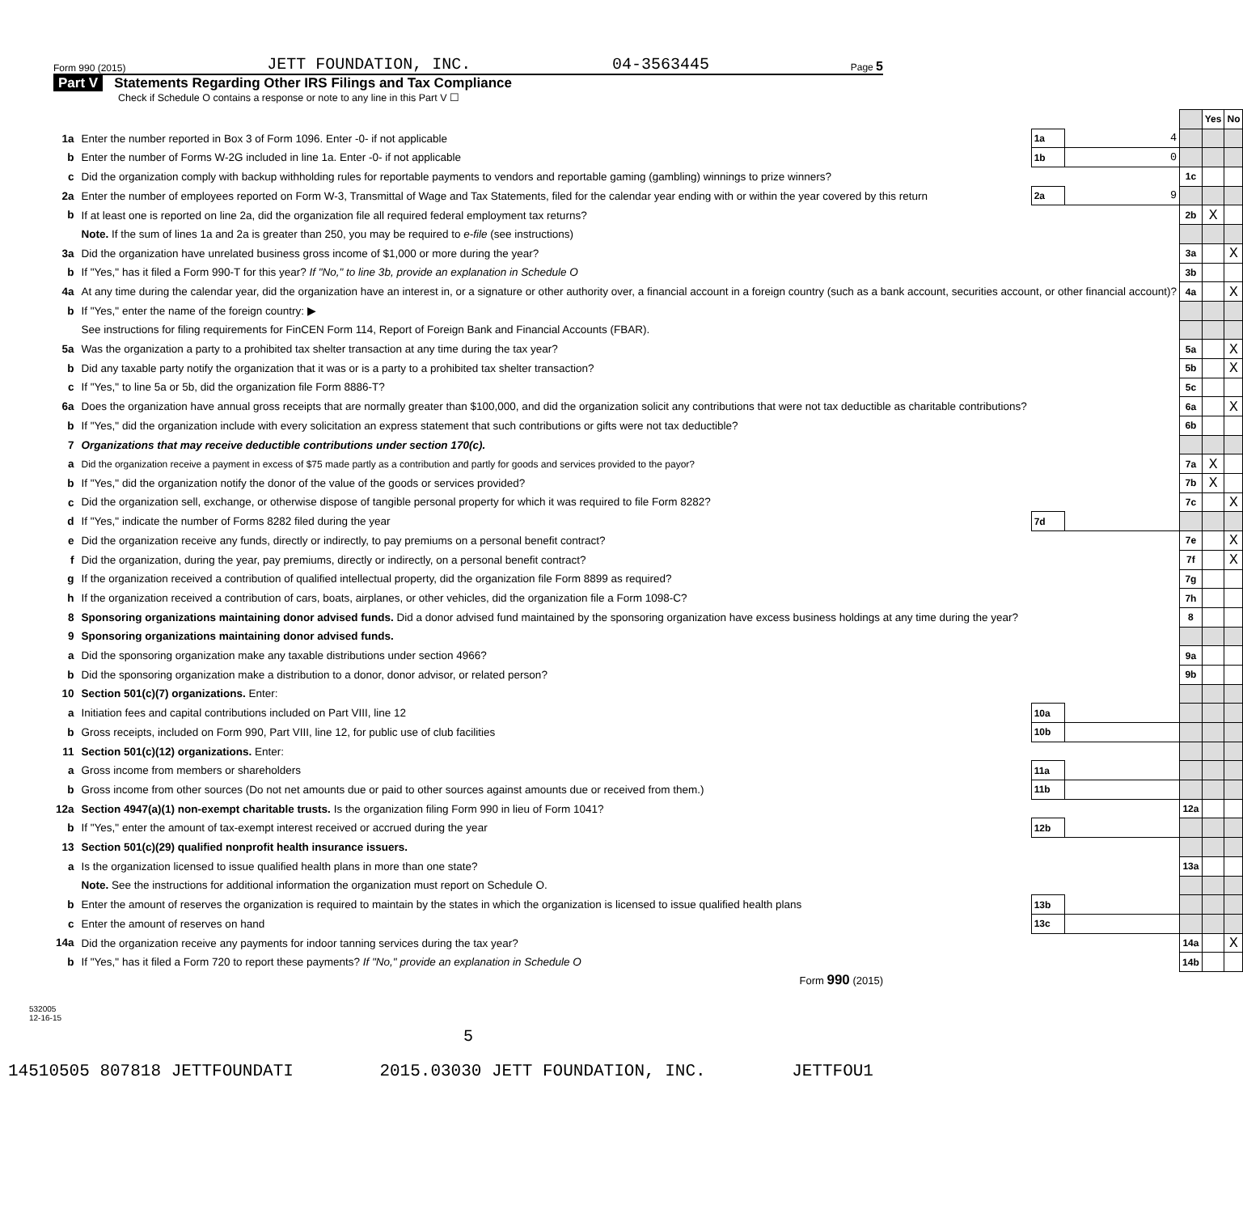Form 990 (2015) JETT FOUNDATION, INC. 04-3563445 Page 5
Part V Statements Regarding Other IRS Filings and Tax Compliance
Check if Schedule O contains a response or note to any line in this Part V ☐
| | | | | | Yes | No |
| 1a | Enter the number reported in Box 3 of Form 1096. Enter -0- if not applicable | 1a | 4 | | | |
| b | Enter the number of Forms W-2G included in line 1a. Enter -0- if not applicable | 1b | 0 | | | |
| c | Did the organization comply with backup withholding rules for reportable payments to vendors and reportable gaming (gambling) winnings to prize winners? | | | 1c | | |
| 2a | Enter the number of employees reported on Form W-3, Transmittal of Wage and Tax Statements, filed for the calendar year ending with or within the year covered by this return | 2a | 9 | | | |
| b | If at least one is reported on line 2a, did the organization file all required federal employment tax returns? | | | 2b | X | |
| | Note. If the sum of lines 1a and 2a is greater than 250, you may be required to e-file (see instructions) | | | | | |
| 3a | Did the organization have unrelated business gross income of $1,000 or more during the year? | | | 3a | | X |
| b | If "Yes," has it filed a Form 990-T for this year? If "No," to line 3b, provide an explanation in Schedule O | | | 3b | | |
| 4a | At any time during the calendar year, did the organization have an interest in, or a signature or other authority over, a financial account in a foreign country (such as a bank account, securities account, or other financial account)? | | | 4a | | X |
| b | If "Yes," enter the name of the foreign country: ▶ | | | | | |
| | See instructions for filing requirements for FinCEN Form 114, Report of Foreign Bank and Financial Accounts (FBAR). | | | | | |
| 5a | Was the organization a party to a prohibited tax shelter transaction at any time during the tax year? | | | 5a | | X |
| b | Did any taxable party notify the organization that it was or is a party to a prohibited tax shelter transaction? | | | 5b | | X |
| c | If "Yes," to line 5a or 5b, did the organization file Form 8886-T? | | | 5c | | |
| 6a | Does the organization have annual gross receipts that are normally greater than $100,000, and did the organization solicit any contributions that were not tax deductible as charitable contributions? | | | 6a | | X |
| b | If "Yes," did the organization include with every solicitation an express statement that such contributions or gifts were not tax deductible? | | | 6b | | |
| 7 | Organizations that may receive deductible contributions under section 170(c). | | | | | |
| a | Did the organization receive a payment in excess of $75 made partly as a contribution and partly for goods and services provided to the payor? | | | 7a | X | |
| b | If "Yes," did the organization notify the donor of the value of the goods or services provided? | | | 7b | X | |
| c | Did the organization sell, exchange, or otherwise dispose of tangible personal property for which it was required to file Form 8282? | | | 7c | | X |
| d | If "Yes," indicate the number of Forms 8282 filed during the year | 7d | | | | |
| e | Did the organization receive any funds, directly or indirectly, to pay premiums on a personal benefit contract? | | | 7e | | X |
| f | Did the organization, during the year, pay premiums, directly or indirectly, on a personal benefit contract? | | | 7f | | X |
| g | If the organization received a contribution of qualified intellectual property, did the organization file Form 8899 as required? | | | 7g | | |
| h | If the organization received a contribution of cars, boats, airplanes, or other vehicles, did the organization file a Form 1098-C? | | | 7h | | |
| 8 | Sponsoring organizations maintaining donor advised funds. Did a donor advised fund maintained by the sponsoring organization have excess business holdings at any time during the year? | | | 8 | | |
| 9 | Sponsoring organizations maintaining donor advised funds. | | | | | |
| a | Did the sponsoring organization make any taxable distributions under section 4966? | | | 9a | | |
| b | Did the sponsoring organization make a distribution to a donor, donor advisor, or related person? | | | 9b | | |
| 10 | Section 501(c)(7) organizations. Enter: | | | | | |
| a | Initiation fees and capital contributions included on Part VIII, line 12 | 10a | | | | |
| b | Gross receipts, included on Form 990, Part VIII, line 12, for public use of club facilities | 10b | | | | |
| 11 | Section 501(c)(12) organizations. Enter: | | | | | |
| a | Gross income from members or shareholders | 11a | | | | |
| b | Gross income from other sources (Do not net amounts due or paid to other sources against amounts due or received from them.) | 11b | | | | |
| 12a | Section 4947(a)(1) non-exempt charitable trusts. Is the organization filing Form 990 in lieu of Form 1041? | | | 12a | | |
| b | If "Yes," enter the amount of tax-exempt interest received or accrued during the year | 12b | | | | |
| 13 | Section 501(c)(29) qualified nonprofit health insurance issuers. | | | | | |
| a | Is the organization licensed to issue qualified health plans in more than one state? | | | 13a | | |
| | Note. See the instructions for additional information the organization must report on Schedule O. | | | | | |
| b | Enter the amount of reserves the organization is required to maintain by the states in which the organization is licensed to issue qualified health plans | 13b | | | | |
| c | Enter the amount of reserves on hand | 13c | | | | |
| 14a | Did the organization receive any payments for indoor tanning services during the tax year? | | | 14a | | X |
| b | If "Yes," has it filed a Form 720 to report these payments? If "No," provide an explanation in Schedule O | | | 14b | | |
Form 990 (2015)
532005
12-16-15
5
14510505 807818 JETTFOUNDATI 2015.03030 JETT FOUNDATION, INC. JETTFOU1